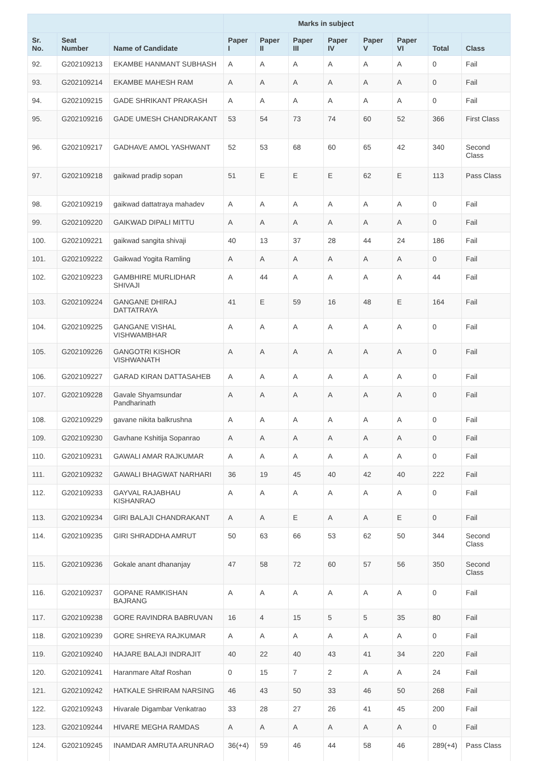| | | | Marks in subject | | | | | | | |
| --- | --- | --- | --- | --- | --- | --- | --- | --- | --- | --- |
| Sr. No. | Seat Number | Name of Candidate | Paper I | Paper II | Paper III | Paper IV | Paper V | Paper VI | Total | Class |
| 92. | G202109213 | EKAMBE HANMANT SUBHASH | A | A | A | A | A | A | 0 | Fail |
| 93. | G202109214 | EKAMBE MAHESH RAM | A | A | A | A | A | A | 0 | Fail |
| 94. | G202109215 | GADE SHRIKANT PRAKASH | A | A | A | A | A | A | 0 | Fail |
| 95. | G202109216 | GADE UMESH CHANDRAKANT | 53 | 54 | 73 | 74 | 60 | 52 | 366 | First Class |
| 96. | G202109217 | GADHAVE AMOL YASHWANT | 52 | 53 | 68 | 60 | 65 | 42 | 340 | Second Class |
| 97. | G202109218 | gaikwad pradip sopan | 51 | E | E | E | 62 | E | 113 | Pass Class |
| 98. | G202109219 | gaikwad dattatraya mahadev | A | A | A | A | A | A | 0 | Fail |
| 99. | G202109220 | GAIKWAD DIPALI MITTU | A | A | A | A | A | A | 0 | Fail |
| 100. | G202109221 | gaikwad sangita shivaji | 40 | 13 | 37 | 28 | 44 | 24 | 186 | Fail |
| 101. | G202109222 | Gaikwad Yogita Ramling | A | A | A | A | A | A | 0 | Fail |
| 102. | G202109223 | GAMBHIRE MURLIDHAR SHIVAJI | A | 44 | A | A | A | A | 44 | Fail |
| 103. | G202109224 | GANGANE DHIRAJ DATTATRAYA | 41 | E | 59 | 16 | 48 | E | 164 | Fail |
| 104. | G202109225 | GANGANE VISHAL VISHWAMBHAR | A | A | A | A | A | A | 0 | Fail |
| 105. | G202109226 | GANGOTRI KISHOR VISHWANATH | A | A | A | A | A | A | 0 | Fail |
| 106. | G202109227 | GARAD KIRAN DATTASAHEB | A | A | A | A | A | A | 0 | Fail |
| 107. | G202109228 | Gavale Shyamsundar Pandharinath | A | A | A | A | A | A | 0 | Fail |
| 108. | G202109229 | gavane nikita balkrushna | A | A | A | A | A | A | 0 | Fail |
| 109. | G202109230 | Gavhane Kshitija Sopanrao | A | A | A | A | A | A | 0 | Fail |
| 110. | G202109231 | GAWALI AMAR RAJKUMAR | A | A | A | A | A | A | 0 | Fail |
| 111. | G202109232 | GAWALI BHAGWAT NARHARI | 36 | 19 | 45 | 40 | 42 | 40 | 222 | Fail |
| 112. | G202109233 | GAYVAL RAJABHAU KISHANRAO | A | A | A | A | A | A | 0 | Fail |
| 113. | G202109234 | GIRI BALAJI CHANDRAKANT | A | A | E | A | A | E | 0 | Fail |
| 114. | G202109235 | GIRI SHRADDHA AMRUT | 50 | 63 | 66 | 53 | 62 | 50 | 344 | Second Class |
| 115. | G202109236 | Gokale anant dhananjay | 47 | 58 | 72 | 60 | 57 | 56 | 350 | Second Class |
| 116. | G202109237 | GOPANE RAMKISHAN BAJRANG | A | A | A | A | A | A | 0 | Fail |
| 117. | G202109238 | GORE RAVINDRA BABRUVAN | 16 | 4 | 15 | 5 | 5 | 35 | 80 | Fail |
| 118. | G202109239 | GORE SHREYA RAJKUMAR | A | A | A | A | A | A | 0 | Fail |
| 119. | G202109240 | HAJARE BALAJI INDRAJIT | 40 | 22 | 40 | 43 | 41 | 34 | 220 | Fail |
| 120. | G202109241 | Haranmare Altaf Roshan | 0 | 15 | 7 | 2 | A | A | 24 | Fail |
| 121. | G202109242 | HATKALE SHRIRAM NARSING | 46 | 43 | 50 | 33 | 46 | 50 | 268 | Fail |
| 122. | G202109243 | Hivarale Digambar Venkatrao | 33 | 28 | 27 | 26 | 41 | 45 | 200 | Fail |
| 123. | G202109244 | HIVARE MEGHA RAMDAS | A | A | A | A | A | A | 0 | Fail |
| 124. | G202109245 | INAMDAR AMRUTA ARUNRAO | 36(+4) | 59 | 46 | 44 | 58 | 46 | 289(+4) | Pass Class |